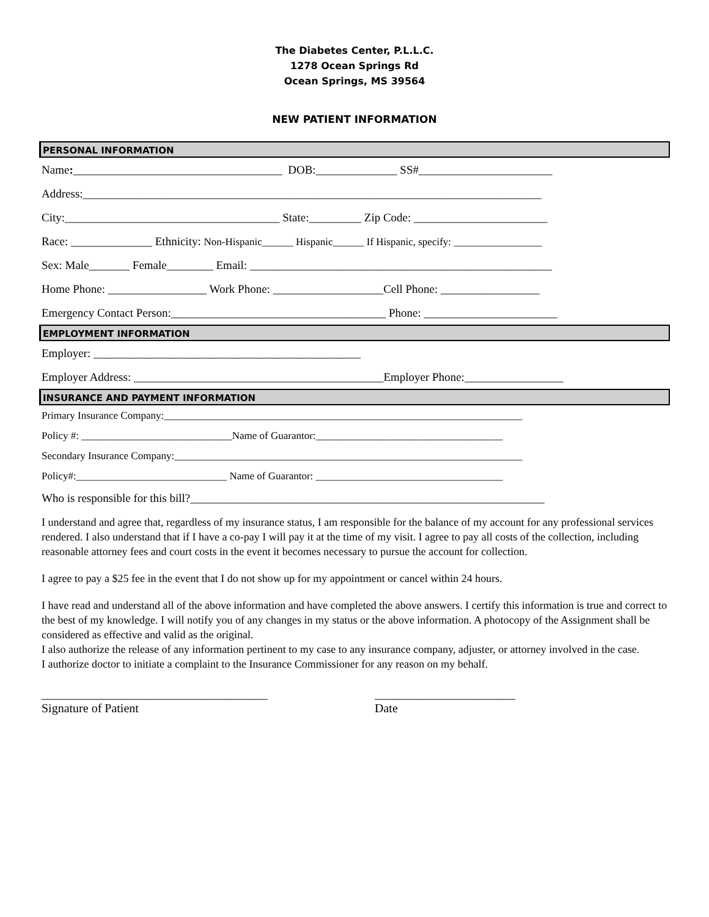The Diabetes Center, P.L.L.C.
1278 Ocean Springs Rd
Ocean Springs, MS 39564
NEW PATIENT INFORMATION
PERSONAL INFORMATION
Name:____________________________________ DOB:______________ SS#_______________________
Address:_______________________________________________________________________________
City:_____________________________________ State:_________ Zip Code: _______________________
Race: ______________ Ethnicity: Non-Hispanic______ Hispanic______ If Hispanic, specify: _________________
Sex: Male_______ Female________ Email: ____________________________________________________
Home Phone: _________________ Work Phone: ___________________Cell Phone: _________________
Emergency Contact Person:_____________________________________ Phone: _______________________
EMPLOYMENT INFORMATION
Employer: ______________________________________________
Employer Address: ___________________________________________Employer Phone:_________________
INSURANCE AND PAYMENT INFORMATION
Primary Insurance Company:_____________________________________________________________________
Policy #: _____________________________Name of Guarantor:____________________________________
Secondary Insurance Company:___________________________________________________________________
Policy#:_____________________________ Name of Guarantor: ____________________________________
Who is responsible for this bill?_____________________________________________________________
I understand and agree that, regardless of my insurance status, I am responsible for the balance of my account for any professional services rendered. I also understand that if I have a co-pay I will pay it at the time of my visit. I agree to pay all costs of the collection, including reasonable attorney fees and court costs in the event it becomes necessary to pursue the account for collection.
I agree to pay a $25 fee in the event that I do not show up for my appointment or cancel within 24 hours.
I have read and understand all of the above information and have completed the above answers. I certify this information is true and correct to the best of my knowledge. I will notify you of any changes in my status or the above information. A photocopy of the Assignment shall be considered as effective and valid as the original.
I also authorize the release of any information pertinent to my case to any insurance company, adjuster, or attorney involved in the case.
I authorize doctor to initiate a complaint to the Insurance Commissioner for any reason on my behalf.
_____________________________________
Signature of Patient
_______________________
Date